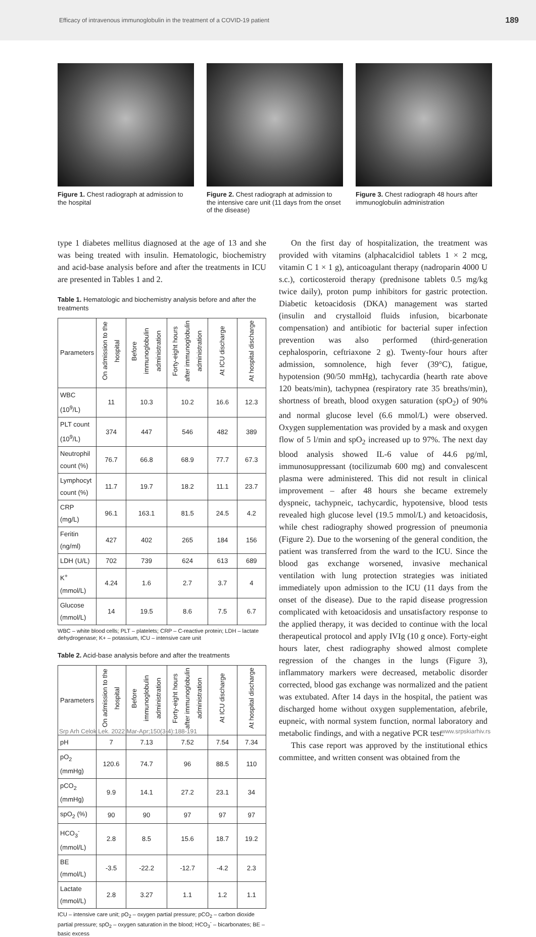Efficacy of intravenous immunoglobulin in the treatment of a COVID-19 patient 189
Figure 1. Chest radiograph at admission to the hospital
Figure 2. Chest radiograph at admission to the intensive care unit (11 days from the onset of the disease)
Figure 3. Chest radiograph 48 hours after immunoglobulin administration
type 1 diabetes mellitus diagnosed at the age of 13 and she was being treated with insulin. Hematologic, biochemistry and acid-base analysis before and after the treatments in ICU are presented in Tables 1 and 2.
Table 1. Hematologic and biochemistry analysis before and after the treatments
| Parameters | On admission to the hospital | Before immunoglobulin administration | Forty-eight hours after immunoglobulin administration | At ICU discharge | At hospital discharge |
| --- | --- | --- | --- | --- | --- |
| WBC (10<sup>9</sup>/L) | 11 | 10.3 | 10.2 | 16.6 | 12.3 |
| PLT count (10<sup>9</sup>/L) | 374 | 447 | 546 | 482 | 389 |
| Neutrophil count (%) | 76.7 | 66.8 | 68.9 | 77.7 | 67.3 |
| Lymphocyt count (%) | 11.7 | 19.7 | 18.2 | 11.1 | 23.7 |
| CRP (mg/L) | 96.1 | 163.1 | 81.5 | 24.5 | 4.2 |
| Feritin (ng/ml) | 427 | 402 | 265 | 184 | 156 |
| LDH (U/L) | 702 | 739 | 624 | 613 | 689 |
| K<sup>+</sup> (mmol/L) | 4.24 | 1.6 | 2.7 | 3.7 | 4 |
| Glucose (mmol/L) | 14 | 19.5 | 8.6 | 7.5 | 6.7 |
WBC – white blood cells; PLT – platelets; CRP – C-reactive protein; LDH – lactate dehydrogenase; K+ – potassium, ICU – intensive care unit
Table 2. Acid-base analysis before and after the treatments
| Parameters | On admission to the hospital | Before immunoglobulin administration | Forty-eight hours after immunoglobulin administration | At ICU discharge | At hospital discharge |
| --- | --- | --- | --- | --- | --- |
| pH | 7 | 7.13 | 7.52 | 7.54 | 7.34 |
| pO<sub>2</sub> (mmHg) | 120.6 | 74.7 | 96 | 88.5 | 110 |
| pCO<sub>2</sub> (mmHg) | 9.9 | 14.1 | 27.2 | 23.1 | 34 |
| spO<sub>2</sub> (%) | 90 | 90 | 97 | 97 | 97 |
| HCO<sub>3</sub><sup>-</sup> (mmol/L) | 2.8 | 8.5 | 15.6 | 18.7 | 19.2 |
| BE (mmol/L) | -3.5 | -22.2 | -12.7 | -4.2 | 2.3 |
| Lactate (mmol/L) | 2.8 | 3.27 | 1.1 | 1.2 | 1.1 |
ICU – intensive care unit; pO<sub>2</sub> – oxygen partial pressure; pCO<sub>2</sub> – carbon dioxide partial pressure; spO<sub>2</sub> – oxygen saturation in the blood; HCO<sub>3</sub><sup>-</sup> – bicarbonates; BE – basic excess
On the first day of hospitalization, the treatment was provided with vitamins (alphacalcidiol tablets 1 × 2 mcg, vitamin C 1 × 1 g), anticoagulant therapy (nadroparin 4000 U s.c.), corticosteroid therapy (prednisone tablets 0.5 mg/kg twice daily), proton pump inhibitors for gastric protection. Diabetic ketoacidosis (DKA) management was started (insulin and crystalloid fluids infusion, bicarbonate compensation) and antibiotic for bacterial super infection prevention was also performed (third-generation cephalosporin, ceftriaxone 2 g). Twenty-four hours after admission, somnolence, high fever (39°C), fatigue, hypotension (90/50 mmHg), tachycardia (hearth rate above 120 beats/min), tachypnea (respiratory rate 35 breaths/min), shortness of breath, blood oxygen saturation (spO<sub>2</sub>) of 90% and normal glucose level (6.6 mmol/L) were observed. Oxygen supplementation was provided by a mask and oxygen flow of 5 l/min and spO<sub>2</sub> increased up to 97%. The next day blood analysis showed IL-6 value of 44.6 pg/ml, immunosuppressant (tocilizumab 600 mg) and convalescent plasma were administered. This did not result in clinical improvement – after 48 hours she became extremely dyspneic, tachypneic, tachycardic, hypotensive, blood tests revealed high glucose level (19.5 mmol/L) and ketoacidosis, while chest radiography showed progression of pneumonia (Figure 2). Due to the worsening of the general condition, the patient was transferred from the ward to the ICU. Since the blood gas exchange worsened, invasive mechanical ventilation with lung protection strategies was initiated immediately upon admission to the ICU (11 days from the onset of the disease). Due to the rapid disease progression complicated with ketoacidosis and unsatisfactory response to the applied therapy, it was decided to continue with the local therapeutical protocol and apply IVIg (10 g once). Forty-eight hours later, chest radiography showed almost complete regression of the changes in the lungs (Figure 3), inflammatory markers were decreased, metabolic disorder corrected, blood gas exchange was normalized and the patient was extubated. After 14 days in the hospital, the patient was discharged home without oxygen supplementation, afebrile, eupneic, with normal system function, normal laboratory and metabolic findings, and with a negative PCR test.
This case report was approved by the institutional ethics committee, and written consent was obtained from the
Srp Arh Celok Lek. 2022 Mar-Apr;150(3-4):188-191 www.srpskiarhiv.rs